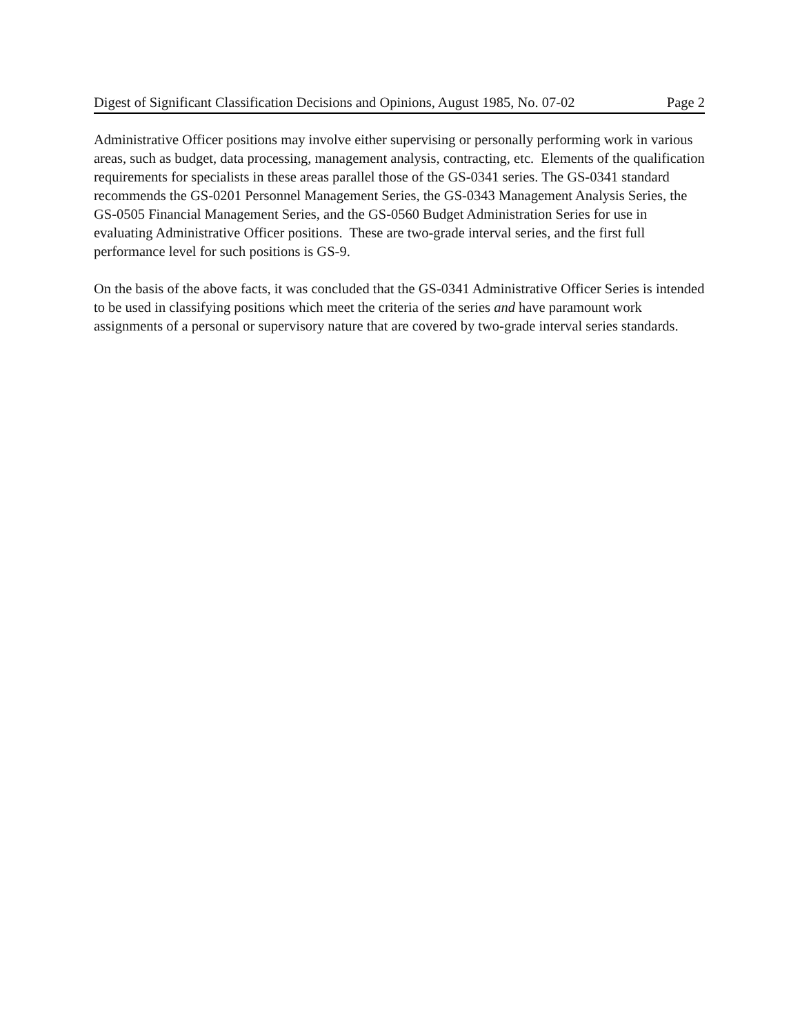Digest of Significant Classification Decisions and Opinions, August 1985, No. 07-02 Page 2
Administrative Officer positions may involve either supervising or personally performing work in various areas, such as budget, data processing, management analysis, contracting, etc. Elements of the qualification requirements for specialists in these areas parallel those of the GS-0341 series. The GS-0341 standard recommends the GS-0201 Personnel Management Series, the GS-0343 Management Analysis Series, the GS-0505 Financial Management Series, and the GS-0560 Budget Administration Series for use in evaluating Administrative Officer positions. These are two-grade interval series, and the first full performance level for such positions is GS-9.
On the basis of the above facts, it was concluded that the GS-0341 Administrative Officer Series is intended to be used in classifying positions which meet the criteria of the series and have paramount work assignments of a personal or supervisory nature that are covered by two-grade interval series standards.